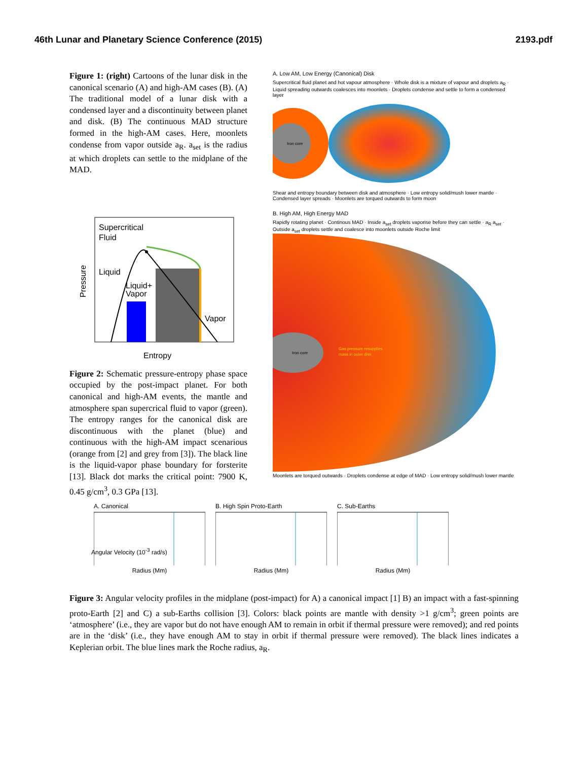46th Lunar and Planetary Science Conference (2015) 2193.pdf
Figure 1: (right) Cartoons of the lunar disk in the canonical scenario (A) and high-AM cases (B). (A) The traditional model of a lunar disk with a condensed layer and a discontinuity between planet and disk. (B) The continuous MAD structure formed in the high-AM cases. Here, moonlets condense from vapor outside a<sub>R</sub>. a<sub>set</sub> is the radius at which droplets can settle to the midplane of the MAD.
Supercritical
Fluid
Liquid
Liquid+
Vapor
Vapor
Pressure
Entropy
Figure 2: Schematic pressure-entropy phase space occupied by the post-impact planet. For both canonical and high-AM events, the mantle and atmosphere span supercrical fluid to vapor (green). The entropy ranges for the canonical disk are discontinuous with the planet (blue) and continuous with the high-AM impact scenarious (orange from [2] and grey from [3]). The black line is the liquid-vapor phase boundary for forsterite [13]. Black dot marks the critical point: 7900 K, 0.45 g/cm<sup>3</sup>, 0.3 GPa [13].
A. Low AM, Low Energy (Canonical) Disk
Supercritical fluid planet and hot vapour atmosphere · Whole disk is a mixture of vapour and droplets a<sub>R</sub> · Liquid spreading outwards coalesces into moonlets · Droplets condense and settle to form a condensed layer
Iron core
Shear and entropy boundary between disk and atmosphere · Low entropy solid/mush lower mantle · Condensed layer spreads · Moonlets are torqued outwards to form moon
B. High AM, High Energy MAD
Rapidly rotating planet · Continous MAD · Inside a<sub>set</sub> droplets vaporise before they can settle · a<sub>R</sub> a<sub>set</sub> · Outside a<sub>set</sub> droplets settle and coalesce into moonlets outside Roche limit
Iron core
Gas pressure resupplies
mass in outer disk
Moonlets are torqued outwards · Droplets condense at edge of MAD · Low entropy solid/mush lower mantle
A. Canonical
Radius (Mm)
B. High Spin Proto-Earth
Radius (Mm)
C. Sub-Earths
Radius (Mm)
Angular Velocity (10<sup>-3</sup> rad/s)
Figure 3: Angular velocity profiles in the midplane (post-impact) for A) a canonical impact [1] B) an impact with a fast-spinning proto-Earth [2] and C) a sub-Earths collision [3]. Colors: black points are mantle with density >1 g/cm<sup>3</sup>; green points are ‘atmosphere’ (i.e., they are vapor but do not have enough AM to remain in orbit if thermal pressure were removed); and red points are in the ‘disk’ (i.e., they have enough AM to stay in orbit if thermal pressure were removed). The black lines indicates a Keplerian orbit. The blue lines mark the Roche radius, a<sub>R</sub>.